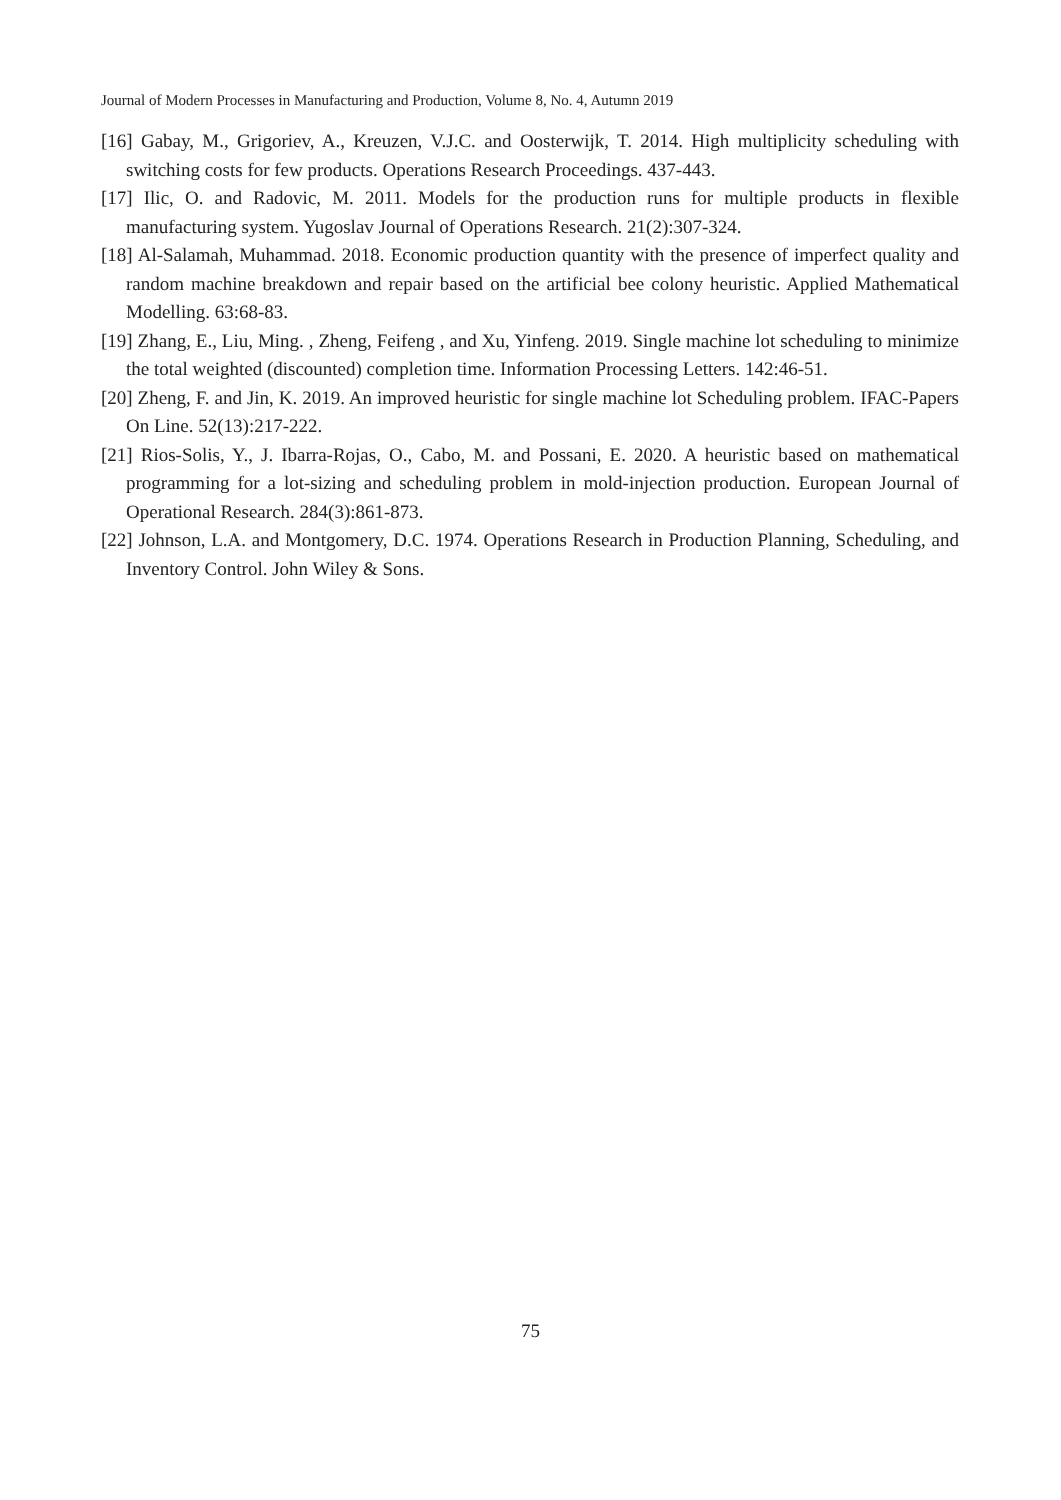Journal of Modern Processes in Manufacturing and Production, Volume 8, No. 4, Autumn 2019
[16] Gabay, M., Grigoriev, A., Kreuzen, V.J.C. and Oosterwijk, T. 2014. High multiplicity scheduling with switching costs for few products. Operations Research Proceedings. 437-443.
[17] Ilic, O. and Radovic, M. 2011. Models for the production runs for multiple products in flexible manufacturing system. Yugoslav Journal of Operations Research. 21(2):307-324.
[18] Al-Salamah, Muhammad. 2018. Economic production quantity with the presence of imperfect quality and random machine breakdown and repair based on the artificial bee colony heuristic. Applied Mathematical Modelling. 63:68-83.
[19] Zhang, E., Liu, Ming. , Zheng, Feifeng , and Xu, Yinfeng. 2019. Single machine lot scheduling to minimize the total weighted (discounted) completion time. Information Processing Letters. 142:46-51.
[20] Zheng, F. and Jin, K. 2019. An improved heuristic for single machine lot Scheduling problem. IFAC-Papers On Line. 52(13):217-222.
[21] Rios-Solis, Y., J. Ibarra-Rojas, O., Cabo, M. and Possani, E. 2020. A heuristic based on mathematical programming for a lot-sizing and scheduling problem in mold-injection production. European Journal of Operational Research. 284(3):861-873.
[22] Johnson, L.A. and Montgomery, D.C. 1974. Operations Research in Production Planning, Scheduling, and Inventory Control. John Wiley & Sons.
75